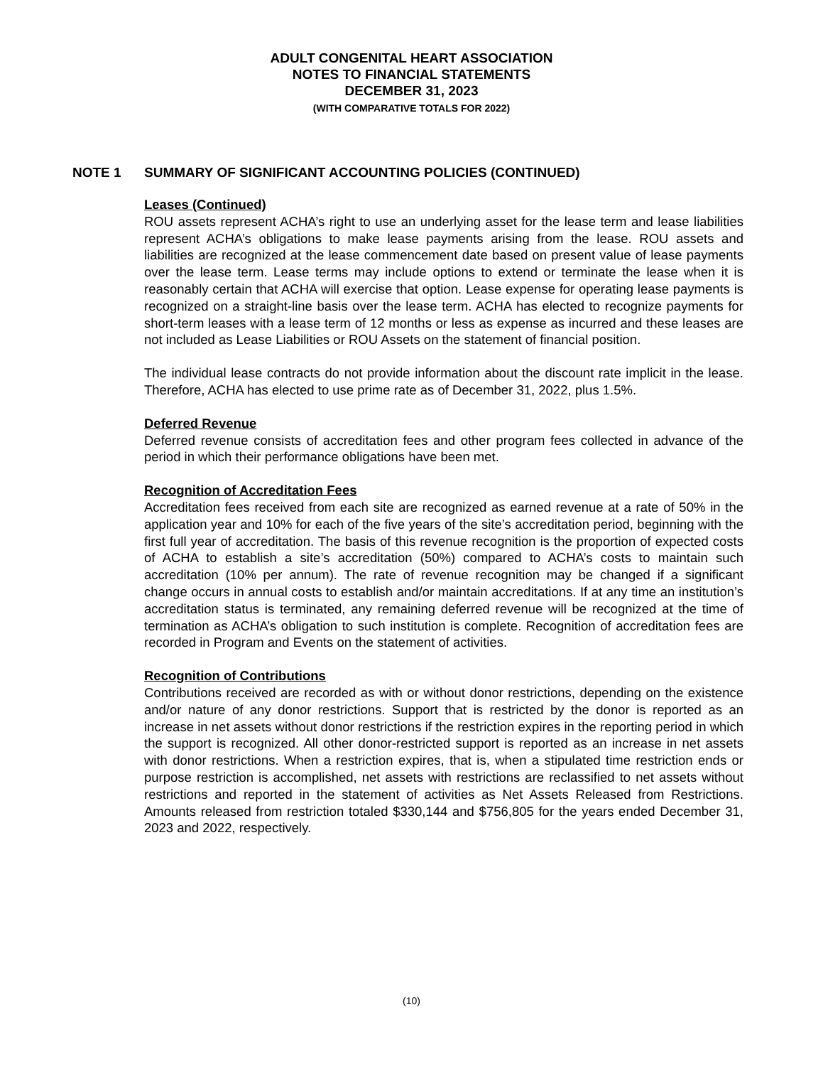ADULT CONGENITAL HEART ASSOCIATION
NOTES TO FINANCIAL STATEMENTS
DECEMBER 31, 2023
(WITH COMPARATIVE TOTALS FOR 2022)
NOTE 1 SUMMARY OF SIGNIFICANT ACCOUNTING POLICIES (CONTINUED)
Leases (Continued)
ROU assets represent ACHA’s right to use an underlying asset for the lease term and lease liabilities represent ACHA’s obligations to make lease payments arising from the lease. ROU assets and liabilities are recognized at the lease commencement date based on present value of lease payments over the lease term. Lease terms may include options to extend or terminate the lease when it is reasonably certain that ACHA will exercise that option. Lease expense for operating lease payments is recognized on a straight-line basis over the lease term. ACHA has elected to recognize payments for short-term leases with a lease term of 12 months or less as expense as incurred and these leases are not included as Lease Liabilities or ROU Assets on the statement of financial position.
The individual lease contracts do not provide information about the discount rate implicit in the lease. Therefore, ACHA has elected to use prime rate as of December 31, 2022, plus 1.5%.
Deferred Revenue
Deferred revenue consists of accreditation fees and other program fees collected in advance of the period in which their performance obligations have been met.
Recognition of Accreditation Fees
Accreditation fees received from each site are recognized as earned revenue at a rate of 50% in the application year and 10% for each of the five years of the site’s accreditation period, beginning with the first full year of accreditation. The basis of this revenue recognition is the proportion of expected costs of ACHA to establish a site’s accreditation (50%) compared to ACHA’s costs to maintain such accreditation (10% per annum). The rate of revenue recognition may be changed if a significant change occurs in annual costs to establish and/or maintain accreditations. If at any time an institution’s accreditation status is terminated, any remaining deferred revenue will be recognized at the time of termination as ACHA’s obligation to such institution is complete. Recognition of accreditation fees are recorded in Program and Events on the statement of activities.
Recognition of Contributions
Contributions received are recorded as with or without donor restrictions, depending on the existence and/or nature of any donor restrictions. Support that is restricted by the donor is reported as an increase in net assets without donor restrictions if the restriction expires in the reporting period in which the support is recognized. All other donor-restricted support is reported as an increase in net assets with donor restrictions. When a restriction expires, that is, when a stipulated time restriction ends or purpose restriction is accomplished, net assets with restrictions are reclassified to net assets without restrictions and reported in the statement of activities as Net Assets Released from Restrictions. Amounts released from restriction totaled $330,144 and $756,805 for the years ended December 31, 2023 and 2022, respectively.
(10)